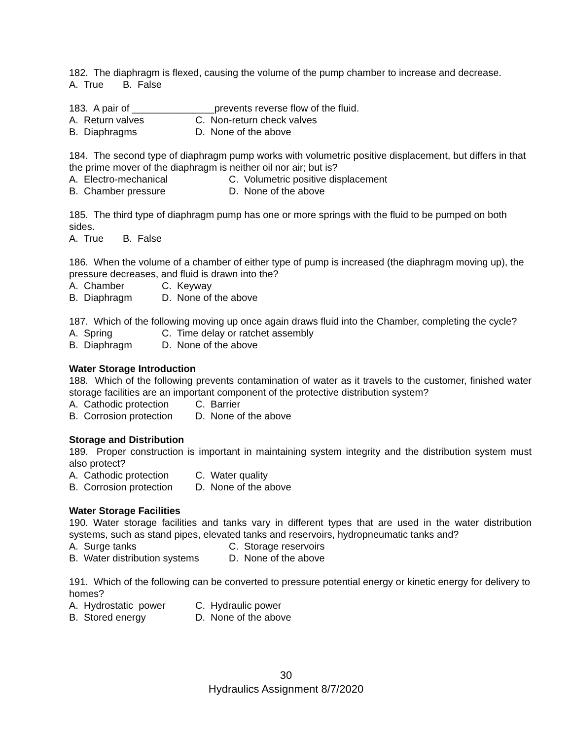182. The diaphragm is flexed, causing the volume of the pump chamber to increase and decrease.
A. True B. False
183. A pair of _______________prevents reverse flow of the fluid.
A. Return valves C. Non-return check valves
B. Diaphragms D. None of the above
184. The second type of diaphragm pump works with volumetric positive displacement, but differs in that the prime mover of the diaphragm is neither oil nor air; but is?
A. Electro-mechanical C. Volumetric positive displacement
B. Chamber pressure D. None of the above
185. The third type of diaphragm pump has one or more springs with the fluid to be pumped on both sides.
A. True B. False
186. When the volume of a chamber of either type of pump is increased (the diaphragm moving up), the pressure decreases, and fluid is drawn into the?
A. Chamber C. Keyway
B. Diaphragm D. None of the above
187. Which of the following moving up once again draws fluid into the Chamber, completing the cycle?
A. Spring C. Time delay or ratchet assembly
B. Diaphragm D. None of the above
Water Storage Introduction
188. Which of the following prevents contamination of water as it travels to the customer, finished water storage facilities are an important component of the protective distribution system?
A. Cathodic protection C. Barrier
B. Corrosion protection D. None of the above
Storage and Distribution
189. Proper construction is important in maintaining system integrity and the distribution system must also protect?
A. Cathodic protection C. Water quality
B. Corrosion protection D. None of the above
Water Storage Facilities
190. Water storage facilities and tanks vary in different types that are used in the water distribution systems, such as stand pipes, elevated tanks and reservoirs, hydropneumatic tanks and?
A. Surge tanks C. Storage reservoirs
B. Water distribution systems D. None of the above
191. Which of the following can be converted to pressure potential energy or kinetic energy for delivery to homes?
A. Hydrostatic power C. Hydraulic power
B. Stored energy D. None of the above
30
Hydraulics Assignment 8/7/2020